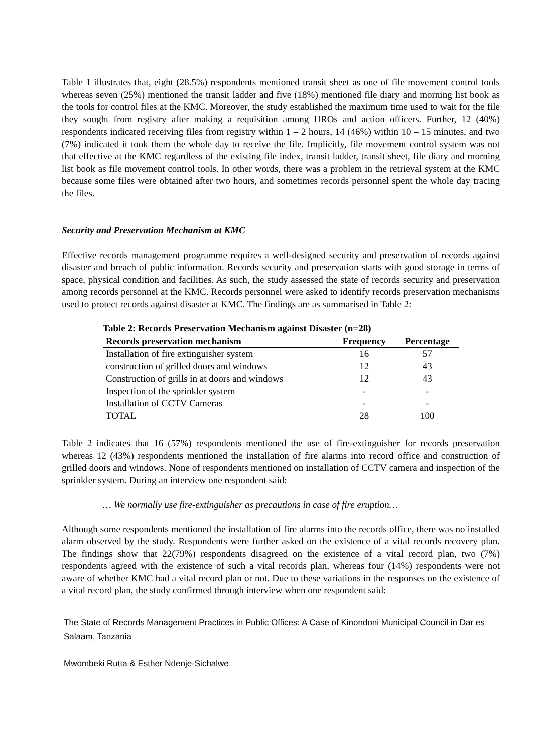Table 1 illustrates that, eight (28.5%) respondents mentioned transit sheet as one of file movement control tools whereas seven (25%) mentioned the transit ladder and five (18%) mentioned file diary and morning list book as the tools for control files at the KMC. Moreover, the study established the maximum time used to wait for the file they sought from registry after making a requisition among HROs and action officers. Further, 12 (40%) respondents indicated receiving files from registry within 1 – 2 hours, 14 (46%) within 10 – 15 minutes, and two (7%) indicated it took them the whole day to receive the file. Implicitly, file movement control system was not that effective at the KMC regardless of the existing file index, transit ladder, transit sheet, file diary and morning list book as file movement control tools. In other words, there was a problem in the retrieval system at the KMC because some files were obtained after two hours, and sometimes records personnel spent the whole day tracing the files.
Security and Preservation Mechanism at KMC
Effective records management programme requires a well-designed security and preservation of records against disaster and breach of public information. Records security and preservation starts with good storage in terms of space, physical condition and facilities. As such, the study assessed the state of records security and preservation among records personnel at the KMC. Records personnel were asked to identify records preservation mechanisms used to protect records against disaster at KMC. The findings are as summarised in Table 2:
Table 2: Records Preservation Mechanism against Disaster (n=28)
| Records preservation mechanism | Frequency | Percentage |
| --- | --- | --- |
| Installation of fire extinguisher system | 16 | 57 |
| construction of grilled doors and windows | 12 | 43 |
| Construction of grills in at doors and windows | 12 | 43 |
| Inspection of the sprinkler system | - | - |
| Installation of CCTV Cameras | - | - |
| TOTAL | 28 | 100 |
Table 2 indicates that 16 (57%) respondents mentioned the use of fire-extinguisher for records preservation whereas 12 (43%) respondents mentioned the installation of fire alarms into record office and construction of grilled doors and windows. None of respondents mentioned on installation of CCTV camera and inspection of the sprinkler system. During an interview one respondent said:
… We normally use fire-extinguisher as precautions in case of fire eruption…
Although some respondents mentioned the installation of fire alarms into the records office, there was no installed alarm observed by the study. Respondents were further asked on the existence of a vital records recovery plan. The findings show that 22(79%) respondents disagreed on the existence of a vital record plan, two (7%) respondents agreed with the existence of such a vital records plan, whereas four (14%) respondents were not aware of whether KMC had a vital record plan or not. Due to these variations in the responses on the existence of a vital record plan, the study confirmed through interview when one respondent said:
The State of Records Management Practices in Public Offices: A Case of Kinondoni Municipal Council in Dar es Salaam, Tanzania
Mwombeki Rutta & Esther Ndenje-Sichalwe